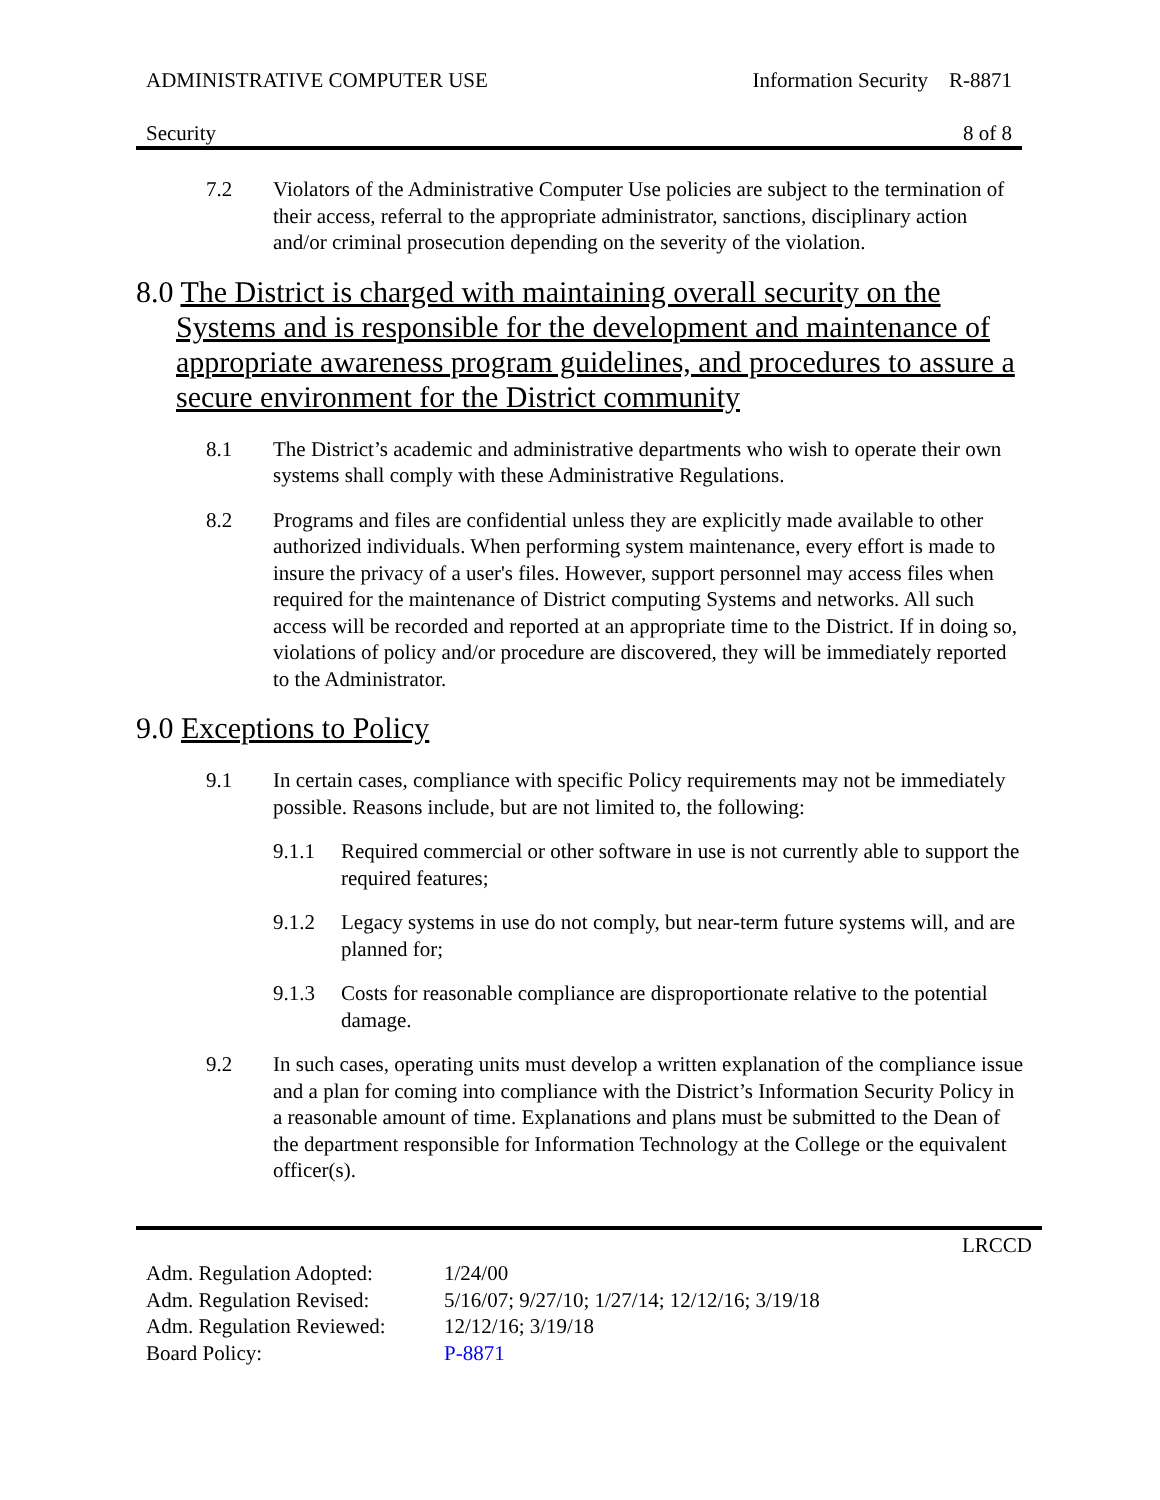ADMINISTRATIVE COMPUTER USE Information Security R-8871
Security 8 of 8
7.2 Violators of the Administrative Computer Use policies are subject to the termination of their access, referral to the appropriate administrator, sanctions, disciplinary action and/or criminal prosecution depending on the severity of the violation.
8.0 The District is charged with maintaining overall security on the Systems and is responsible for the development and maintenance of appropriate awareness program guidelines, and procedures to assure a secure environment for the District community
8.1 The District’s academic and administrative departments who wish to operate their own systems shall comply with these Administrative Regulations.
8.2 Programs and files are confidential unless they are explicitly made available to other authorized individuals. When performing system maintenance, every effort is made to insure the privacy of a user's files. However, support personnel may access files when required for the maintenance of District computing Systems and networks. All such access will be recorded and reported at an appropriate time to the District. If in doing so, violations of policy and/or procedure are discovered, they will be immediately reported to the Administrator.
9.0 Exceptions to Policy
9.1 In certain cases, compliance with specific Policy requirements may not be immediately possible. Reasons include, but are not limited to, the following:
9.1.1 Required commercial or other software in use is not currently able to support the required features;
9.1.2 Legacy systems in use do not comply, but near-term future systems will, and are planned for;
9.1.3 Costs for reasonable compliance are disproportionate relative to the potential damage.
9.2 In such cases, operating units must develop a written explanation of the compliance issue and a plan for coming into compliance with the District’s Information Security Policy in a reasonable amount of time. Explanations and plans must be submitted to the Dean of the department responsible for Information Technology at the College or the equivalent officer(s).
LRCCD
| Adm. Regulation Adopted: | 1/24/00 |
| Adm. Regulation Revised: | 5/16/07; 9/27/10; 1/27/14; 12/12/16; 3/19/18 |
| Adm. Regulation Reviewed: | 12/12/16; 3/19/18 |
| Board Policy: | P-8871 |